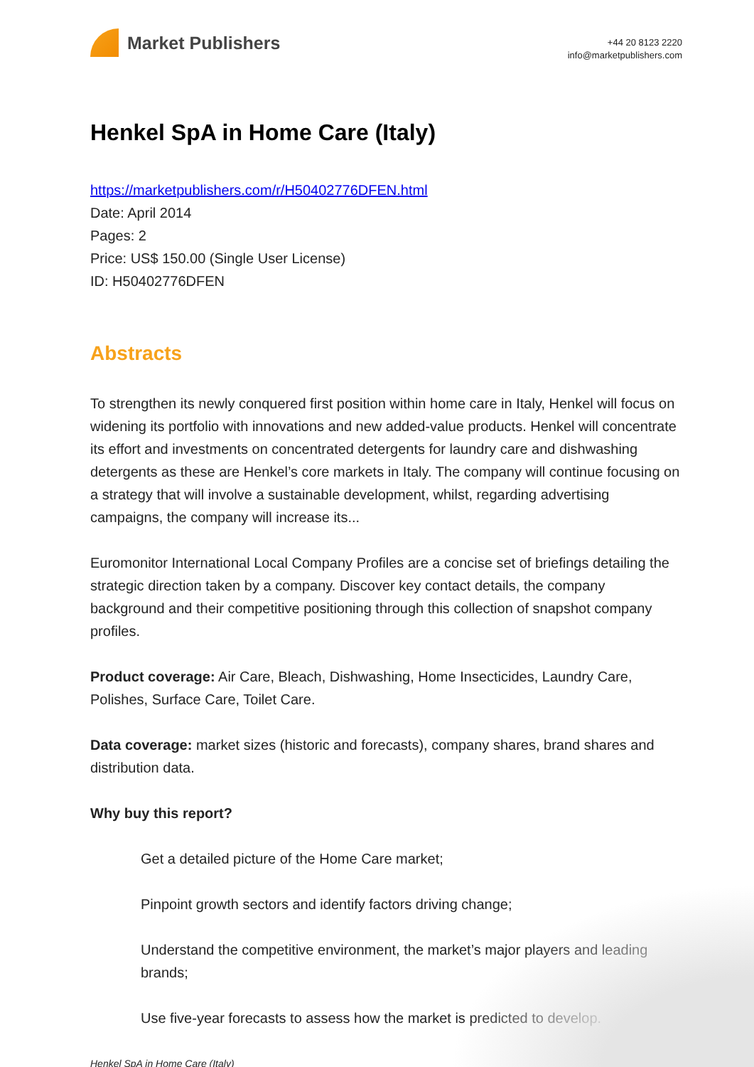Market Publishers
+44 20 8123 2220
info@marketpublishers.com
Henkel SpA in Home Care (Italy)
https://marketpublishers.com/r/H50402776DFEN.html
Date: April 2014
Pages: 2
Price: US$ 150.00 (Single User License)
ID: H50402776DFEN
Abstracts
To strengthen its newly conquered first position within home care in Italy, Henkel will focus on widening its portfolio with innovations and new added-value products. Henkel will concentrate its effort and investments on concentrated detergents for laundry care and dishwashing detergents as these are Henkel’s core markets in Italy. The company will continue focusing on a strategy that will involve a sustainable development, whilst, regarding advertising campaigns, the company will increase its...
Euromonitor International Local Company Profiles are a concise set of briefings detailing the strategic direction taken by a company. Discover key contact details, the company background and their competitive positioning through this collection of snapshot company profiles.
Product coverage: Air Care, Bleach, Dishwashing, Home Insecticides, Laundry Care, Polishes, Surface Care, Toilet Care.
Data coverage: market sizes (historic and forecasts), company shares, brand shares and distribution data.
Why buy this report?
Get a detailed picture of the Home Care market;
Pinpoint growth sectors and identify factors driving change;
Understand the competitive environment, the market’s major players and leading brands;
Use five-year forecasts to assess how the market is predicted to develop.
Henkel SpA in Home Care (Italy)